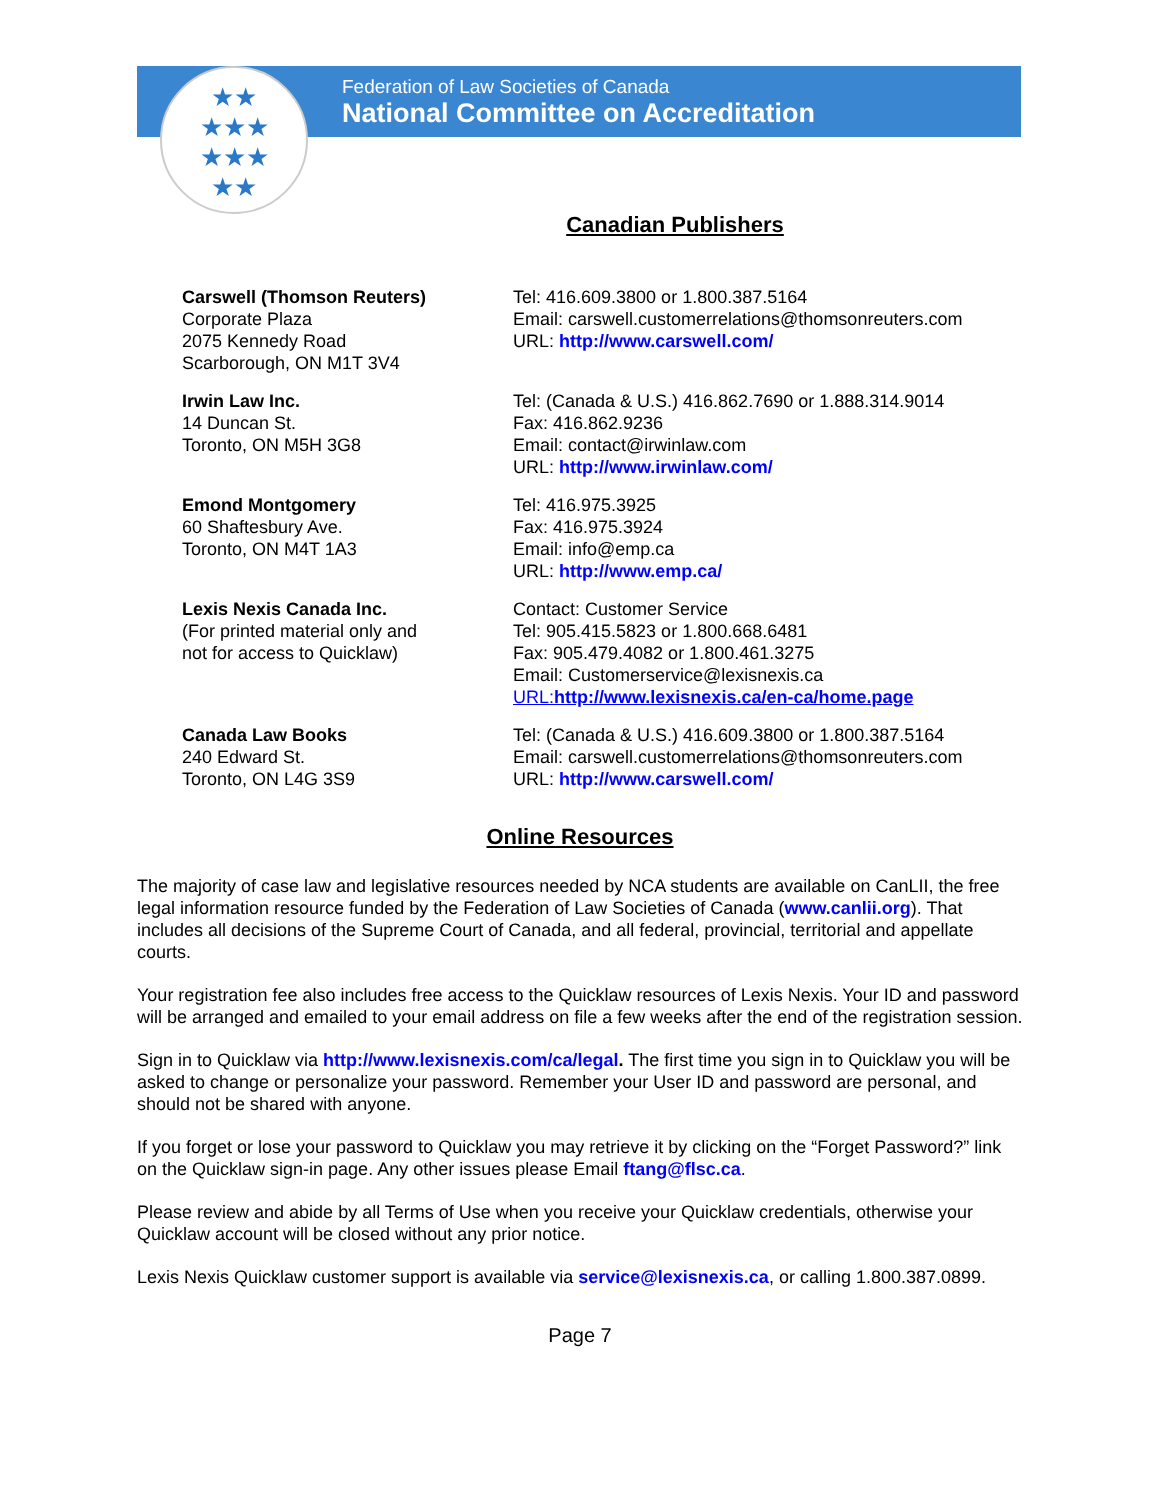Federation of Law Societies of Canada
National Committee on Accreditation
★★
★★★
★★★
★★
Canadian Publishers
| Carswell (Thomson Reuters) Corporate Plaza 2075 Kennedy Road Scarborough, ON M1T 3V4 | Tel: 416.609.3800 or 1.800.387.5164 Email: carswell.customerrelations@thomsonreuters.com URL: http://www.carswell.com/ |
| Irwin Law Inc. 14 Duncan St. Toronto, ON M5H 3G8 | Tel: (Canada & U.S.) 416.862.7690 or 1.888.314.9014 Fax: 416.862.9236 Email: contact@irwinlaw.com URL: http://www.irwinlaw.com/ |
| Emond Montgomery 60 Shaftesbury Ave. Toronto, ON M4T 1A3 | Tel: 416.975.3925 Fax: 416.975.3924 Email: info@emp.ca URL: http://www.emp.ca/ |
| Lexis Nexis Canada Inc. (For printed material only and not for access to Quicklaw) | Contact: Customer Service Tel: 905.415.5823 or 1.800.668.6481 Fax: 905.479.4082 or 1.800.461.3275 Email: Customerservice@lexisnexis.ca URL: http://www.lexisnexis.ca/en-ca/home.page |
| Canada Law Books 240 Edward St. Toronto, ON L4G 3S9 | Tel: (Canada & U.S.) 416.609.3800 or 1.800.387.5164 Email: carswell.customerrelations@thomsonreuters.com URL: http://www.carswell.com/ |
Online Resources
The majority of case law and legislative resources needed by NCA students are available on CanLII, the free legal information resource funded by the Federation of Law Societies of Canada (www.canlii.org). That includes all decisions of the Supreme Court of Canada, and all federal, provincial, territorial and appellate courts.
Your registration fee also includes free access to the Quicklaw resources of Lexis Nexis. Your ID and password will be arranged and emailed to your email address on file a few weeks after the end of the registration session.
Sign in to Quicklaw via http://www.lexisnexis.com/ca/legal. The first time you sign in to Quicklaw you will be asked to change or personalize your password. Remember your User ID and password are personal, and should not be shared with anyone.
If you forget or lose your password to Quicklaw you may retrieve it by clicking on the “Forget Password?” link on the Quicklaw sign-in page. Any other issues please Email ftang@flsc.ca.
Please review and abide by all Terms of Use when you receive your Quicklaw credentials, otherwise your Quicklaw account will be closed without any prior notice.
Lexis Nexis Quicklaw customer support is available via service@lexisnexis.ca, or calling 1.800.387.0899.
Page 7